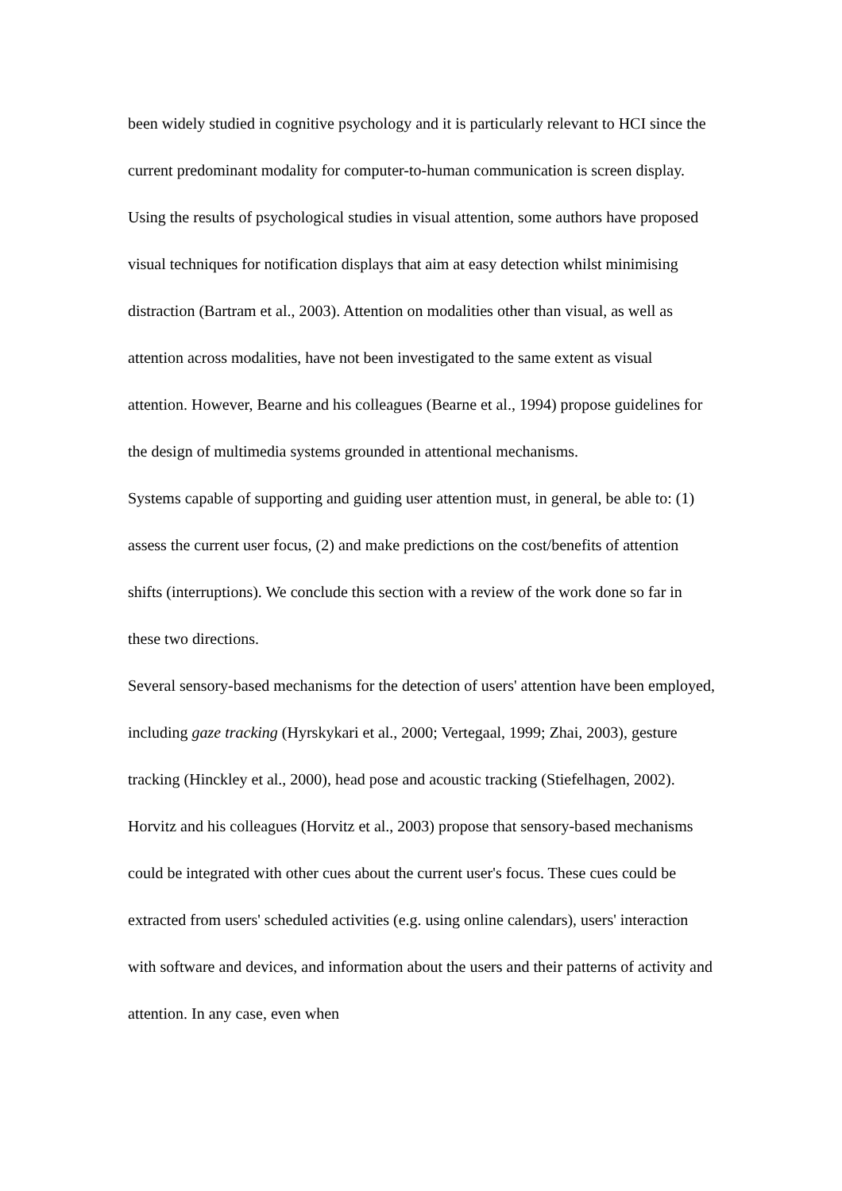been widely studied in cognitive psychology and it is particularly relevant to HCI since the current predominant modality for computer-to-human communication is screen display. Using the results of psychological studies in visual attention, some authors have proposed visual techniques for notification displays that aim at easy detection whilst minimising distraction (Bartram et al., 2003). Attention on modalities other than visual, as well as attention across modalities, have not been investigated to the same extent as visual attention. However, Bearne and his colleagues (Bearne et al., 1994) propose guidelines for the design of multimedia systems grounded in attentional mechanisms.
Systems capable of supporting and guiding user attention must, in general, be able to: (1) assess the current user focus, (2) and make predictions on the cost/benefits of attention shifts (interruptions). We conclude this section with a review of the work done so far in these two directions.
Several sensory-based mechanisms for the detection of users' attention have been employed, including gaze tracking (Hyrskykari et al., 2000; Vertegaal, 1999; Zhai, 2003), gesture tracking (Hinckley et al., 2000), head pose and acoustic tracking (Stiefelhagen, 2002). Horvitz and his colleagues (Horvitz et al., 2003) propose that sensory-based mechanisms could be integrated with other cues about the current user's focus. These cues could be extracted from users' scheduled activities (e.g. using online calendars), users' interaction with software and devices, and information about the users and their patterns of activity and attention. In any case, even when